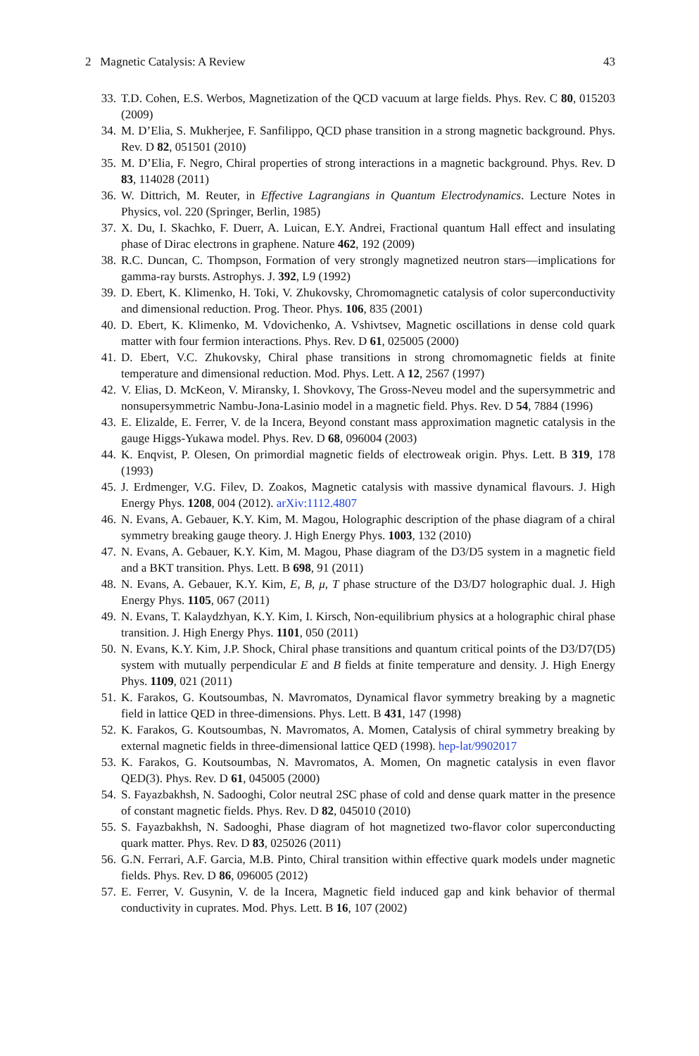2 Magnetic Catalysis: A Review 43
33. T.D. Cohen, E.S. Werbos, Magnetization of the QCD vacuum at large fields. Phys. Rev. C 80, 015203 (2009)
34. M. D’Elia, S. Mukherjee, F. Sanfilippo, QCD phase transition in a strong magnetic background. Phys. Rev. D 82, 051501 (2010)
35. M. D’Elia, F. Negro, Chiral properties of strong interactions in a magnetic background. Phys. Rev. D 83, 114028 (2011)
36. W. Dittrich, M. Reuter, in Effective Lagrangians in Quantum Electrodynamics. Lecture Notes in Physics, vol. 220 (Springer, Berlin, 1985)
37. X. Du, I. Skachko, F. Duerr, A. Luican, E.Y. Andrei, Fractional quantum Hall effect and insulating phase of Dirac electrons in graphene. Nature 462, 192 (2009)
38. R.C. Duncan, C. Thompson, Formation of very strongly magnetized neutron stars—implications for gamma-ray bursts. Astrophys. J. 392, L9 (1992)
39. D. Ebert, K. Klimenko, H. Toki, V. Zhukovsky, Chromomagnetic catalysis of color superconductivity and dimensional reduction. Prog. Theor. Phys. 106, 835 (2001)
40. D. Ebert, K. Klimenko, M. Vdovichenko, A. Vshivtsev, Magnetic oscillations in dense cold quark matter with four fermion interactions. Phys. Rev. D 61, 025005 (2000)
41. D. Ebert, V.C. Zhukovsky, Chiral phase transitions in strong chromomagnetic fields at finite temperature and dimensional reduction. Mod. Phys. Lett. A 12, 2567 (1997)
42. V. Elias, D. McKeon, V. Miransky, I. Shovkovy, The Gross-Neveu model and the supersymmetric and nonsupersymmetric Nambu-Jona-Lasinio model in a magnetic field. Phys. Rev. D 54, 7884 (1996)
43. E. Elizalde, E. Ferrer, V. de la Incera, Beyond constant mass approximation magnetic catalysis in the gauge Higgs-Yukawa model. Phys. Rev. D 68, 096004 (2003)
44. K. Enqvist, P. Olesen, On primordial magnetic fields of electroweak origin. Phys. Lett. B 319, 178 (1993)
45. J. Erdmenger, V.G. Filev, D. Zoakos, Magnetic catalysis with massive dynamical flavours. J. High Energy Phys. 1208, 004 (2012). arXiv:1112.4807
46. N. Evans, A. Gebauer, K.Y. Kim, M. Magou, Holographic description of the phase diagram of a chiral symmetry breaking gauge theory. J. High Energy Phys. 1003, 132 (2010)
47. N. Evans, A. Gebauer, K.Y. Kim, M. Magou, Phase diagram of the D3/D5 system in a magnetic field and a BKT transition. Phys. Lett. B 698, 91 (2011)
48. N. Evans, A. Gebauer, K.Y. Kim, E, B, μ, T phase structure of the D3/D7 holographic dual. J. High Energy Phys. 1105, 067 (2011)
49. N. Evans, T. Kalaydzhyan, K.Y. Kim, I. Kirsch, Non-equilibrium physics at a holographic chiral phase transition. J. High Energy Phys. 1101, 050 (2011)
50. N. Evans, K.Y. Kim, J.P. Shock, Chiral phase transitions and quantum critical points of the D3/D7(D5) system with mutually perpendicular E and B fields at finite temperature and density. J. High Energy Phys. 1109, 021 (2011)
51. K. Farakos, G. Koutsoumbas, N. Mavromatos, Dynamical flavor symmetry breaking by a magnetic field in lattice QED in three-dimensions. Phys. Lett. B 431, 147 (1998)
52. K. Farakos, G. Koutsoumbas, N. Mavromatos, A. Momen, Catalysis of chiral symmetry breaking by external magnetic fields in three-dimensional lattice QED (1998). hep-lat/9902017
53. K. Farakos, G. Koutsoumbas, N. Mavromatos, A. Momen, On magnetic catalysis in even flavor QED(3). Phys. Rev. D 61, 045005 (2000)
54. S. Fayazbakhsh, N. Sadooghi, Color neutral 2SC phase of cold and dense quark matter in the presence of constant magnetic fields. Phys. Rev. D 82, 045010 (2010)
55. S. Fayazbakhsh, N. Sadooghi, Phase diagram of hot magnetized two-flavor color superconducting quark matter. Phys. Rev. D 83, 025026 (2011)
56. G.N. Ferrari, A.F. Garcia, M.B. Pinto, Chiral transition within effective quark models under magnetic fields. Phys. Rev. D 86, 096005 (2012)
57. E. Ferrer, V. Gusynin, V. de la Incera, Magnetic field induced gap and kink behavior of thermal conductivity in cuprates. Mod. Phys. Lett. B 16, 107 (2002)